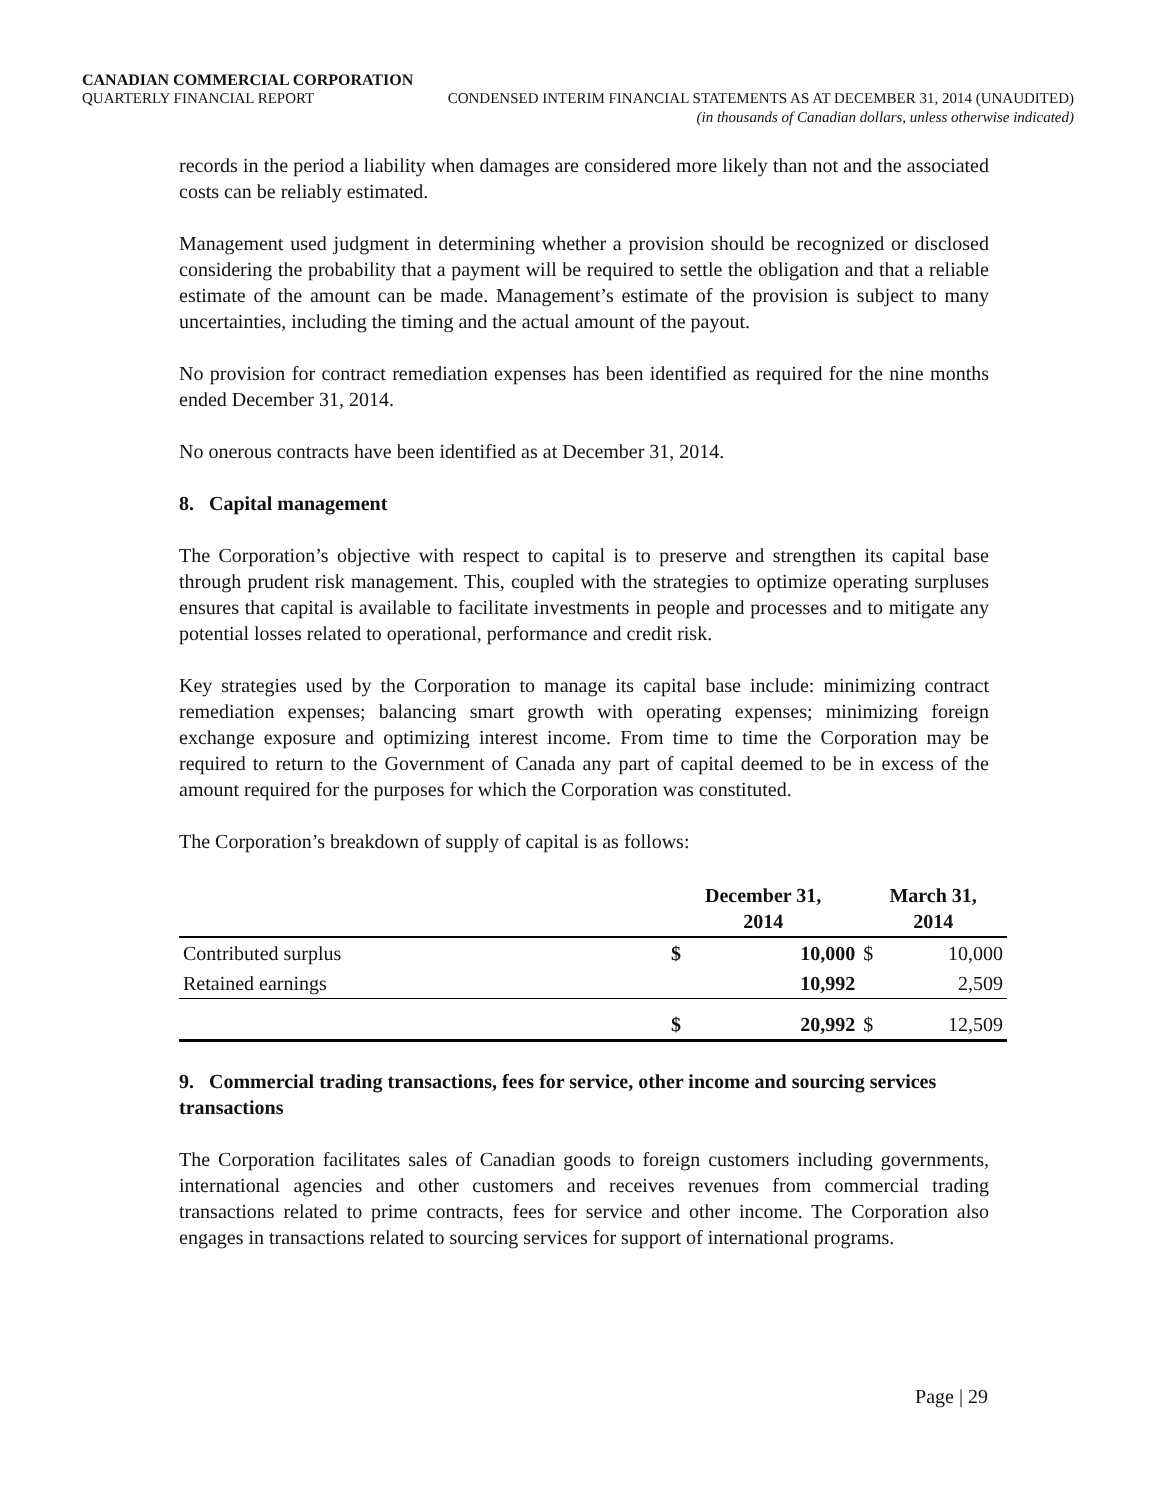CANADIAN COMMERCIAL CORPORATION
QUARTERLY FINANCIAL REPORT CONDENSED INTERIM FINANCIAL STATEMENTS AS AT DECEMBER 31, 2014 (UNAUDITED)
(in thousands of Canadian dollars, unless otherwise indicated)
records in the period a liability when damages are considered more likely than not and the associated costs can be reliably estimated.
Management used judgment in determining whether a provision should be recognized or disclosed considering the probability that a payment will be required to settle the obligation and that a reliable estimate of the amount can be made. Management’s estimate of the provision is subject to many uncertainties, including the timing and the actual amount of the payout.
No provision for contract remediation expenses has been identified as required for the nine months ended December 31, 2014.
No onerous contracts have been identified as at December 31, 2014.
8. Capital management
The Corporation’s objective with respect to capital is to preserve and strengthen its capital base through prudent risk management. This, coupled with the strategies to optimize operating surpluses ensures that capital is available to facilitate investments in people and processes and to mitigate any potential losses related to operational, performance and credit risk.
Key strategies used by the Corporation to manage its capital base include: minimizing contract remediation expenses; balancing smart growth with operating expenses; minimizing foreign exchange exposure and optimizing interest income. From time to time the Corporation may be required to return to the Government of Canada any part of capital deemed to be in excess of the amount required for the purposes for which the Corporation was constituted.
The Corporation’s breakdown of supply of capital is as follows:
| | December 31, 2014 | | March 31, 2014 | |
| --- | --- | --- | --- | --- |
| Contributed surplus | $ | 10,000 | $ | 10,000 |
| Retained earnings | | 10,992 | | 2,509 |
| | $ | 20,992 | $ | 12,509 |
9. Commercial trading transactions, fees for service, other income and sourcing services transactions
The Corporation facilitates sales of Canadian goods to foreign customers including governments, international agencies and other customers and receives revenues from commercial trading transactions related to prime contracts, fees for service and other income. The Corporation also engages in transactions related to sourcing services for support of international programs.
Page | 29